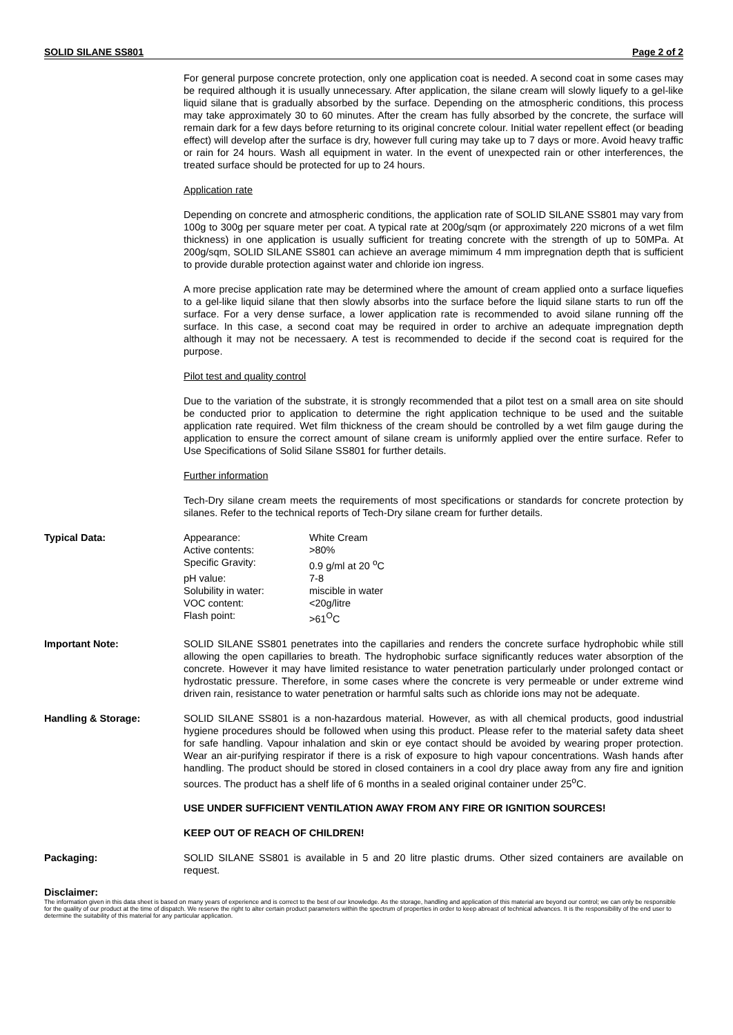SOLID SILANE SS801 Page 2 of 2
For general purpose concrete protection, only one application coat is needed. A second coat in some cases may be required although it is usually unnecessary. After application, the silane cream will slowly liquefy to a gel-like liquid silane that is gradually absorbed by the surface. Depending on the atmospheric conditions, this process may take approximately 30 to 60 minutes. After the cream has fully absorbed by the concrete, the surface will remain dark for a few days before returning to its original concrete colour. Initial water repellent effect (or beading effect) will develop after the surface is dry, however full curing may take up to 7 days or more. Avoid heavy traffic or rain for 24 hours. Wash all equipment in water. In the event of unexpected rain or other interferences, the treated surface should be protected for up to 24 hours.
Application rate
Depending on concrete and atmospheric conditions, the application rate of SOLID SILANE SS801 may vary from 100g to 300g per square meter per coat. A typical rate at 200g/sqm (or approximately 220 microns of a wet film thickness) in one application is usually sufficient for treating concrete with the strength of up to 50MPa. At 200g/sqm, SOLID SILANE SS801 can achieve an average mimimum 4 mm impregnation depth that is sufficient to provide durable protection against water and chloride ion ingress.
A more precise application rate may be determined where the amount of cream applied onto a surface liquefies to a gel-like liquid silane that then slowly absorbs into the surface before the liquid silane starts to run off the surface. For a very dense surface, a lower application rate is recommended to avoid silane running off the surface. In this case, a second coat may be required in order to archive an adequate impregnation depth although it may not be necessaery. A test is recommended to decide if the second coat is required for the purpose.
Pilot test and quality control
Due to the variation of the substrate, it is strongly recommended that a pilot test on a small area on site should be conducted prior to application to determine the right application technique to be used and the suitable application rate required. Wet film thickness of the cream should be controlled by a wet film gauge during the application to ensure the correct amount of silane cream is uniformly applied over the entire surface. Refer to Use Specifications of Solid Silane SS801 for further details.
Further information
Tech-Dry silane cream meets the requirements of most specifications or standards for concrete protection by silanes. Refer to the technical reports of Tech-Dry silane cream for further details.
Typical Data:
| Appearance: | White Cream |
| Active contents: | >80% |
| Specific Gravity: | 0.9 g/ml at 20 <sup>o</sup>C |
| pH value: | 7-8 |
| Solubility in water: | miscible in water |
| VOC content: | <20g/litre |
| Flash point: | >61<sup>O</sup>C |
Important Note: SOLID SILANE SS801 penetrates into the capillaries and renders the concrete surface hydrophobic while still allowing the open capillaries to breath. The hydrophobic surface significantly reduces water absorption of the concrete. However it may have limited resistance to water penetration particularly under prolonged contact or hydrostatic pressure. Therefore, in some cases where the concrete is very permeable or under extreme wind driven rain, resistance to water penetration or harmful salts such as chloride ions may not be adequate.
Handling & Storage: SOLID SILANE SS801 is a non-hazardous material. However, as with all chemical products, good industrial hygiene procedures should be followed when using this product. Please refer to the material safety data sheet for safe handling. Vapour inhalation and skin or eye contact should be avoided by wearing proper protection. Wear an air-purifying respirator if there is a risk of exposure to high vapour concentrations. Wash hands after handling. The product should be stored in closed containers in a cool dry place away from any fire and ignition sources. The product has a shelf life of 6 months in a sealed original container under 25<sup>o</sup>C.
USE UNDER SUFFICIENT VENTILATION AWAY FROM ANY FIRE OR IGNITION SOURCES!
KEEP OUT OF REACH OF CHILDREN!
Packaging: SOLID SILANE SS801 is available in 5 and 20 litre plastic drums. Other sized containers are available on request.
Disclaimer:
The information given in this data sheet is based on many years of experience and is correct to the best of our knowledge. As the storage, handling and application of this material are beyond our control; we can only be responsible for the quality of our product at the time of dispatch. We reserve the right to alter certain product parameters within the spectrum of properties in order to keep abreast of technical advances. It is the responsibility of the end user to determine the suitability of this material for any particular application.